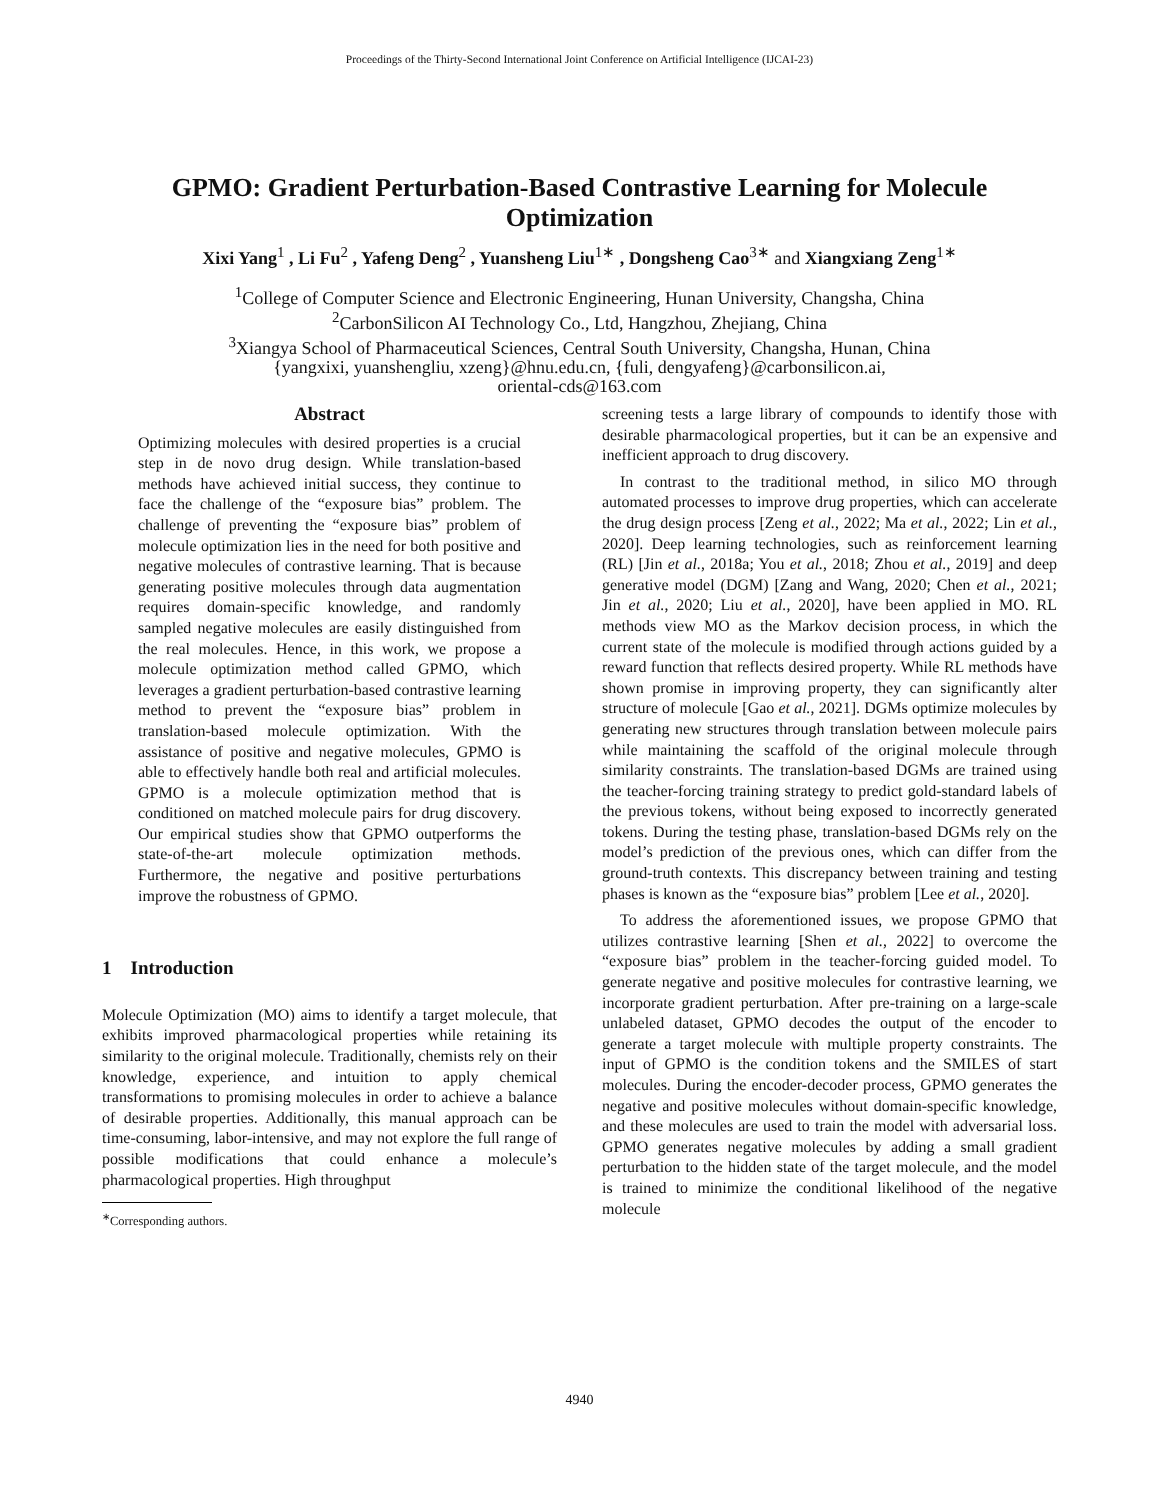Proceedings of the Thirty-Second International Joint Conference on Artificial Intelligence (IJCAI-23)
GPMO: Gradient Perturbation-Based Contrastive Learning for Molecule Optimization
Xixi Yang<sup>1</sup> , Li Fu<sup>2</sup> , Yafeng Deng<sup>2</sup> , Yuansheng Liu<sup>1∗</sup> , Dongsheng Cao<sup>3∗</sup> and Xiangxiang Zeng<sup>1∗</sup>
<sup>1</sup> College of Computer Science and Electronic Engineering, Hunan University, Changsha, China
<sup>2</sup> CarbonSilicon AI Technology Co., Ltd, Hangzhou, Zhejiang, China
<sup>3</sup> Xiangya School of Pharmaceutical Sciences, Central South University, Changsha, Hunan, China
{yangxixi, yuanshengliu, xzeng}@hnu.edu.cn, {fuli, dengyafeng}@carbonsilicon.ai,
oriental-cds@163.com
Abstract
Optimizing molecules with desired properties is a crucial step in de novo drug design. While translation-based methods have achieved initial success, they continue to face the challenge of the “exposure bias” problem. The challenge of preventing the “exposure bias” problem of molecule optimization lies in the need for both positive and negative molecules of contrastive learning. That is because generating positive molecules through data augmentation requires domain-specific knowledge, and randomly sampled negative molecules are easily distinguished from the real molecules. Hence, in this work, we propose a molecule optimization method called GPMO, which leverages a gradient perturbation-based contrastive learning method to prevent the “exposure bias” problem in translation-based molecule optimization. With the assistance of positive and negative molecules, GPMO is able to effectively handle both real and artificial molecules. GPMO is a molecule optimization method that is conditioned on matched molecule pairs for drug discovery. Our empirical studies show that GPMO outperforms the state-of-the-art molecule optimization methods. Furthermore, the negative and positive perturbations improve the robustness of GPMO.
1 Introduction
Molecule Optimization (MO) aims to identify a target molecule, that exhibits improved pharmacological properties while retaining its similarity to the original molecule. Traditionally, chemists rely on their knowledge, experience, and intuition to apply chemical transformations to promising molecules in order to achieve a balance of desirable properties. Additionally, this manual approach can be time-consuming, labor-intensive, and may not explore the full range of possible modifications that could enhance a molecule’s pharmacological properties. High throughput
<sup>∗</sup>Corresponding authors.
screening tests a large library of compounds to identify those with desirable pharmacological properties, but it can be an expensive and inefficient approach to drug discovery.
In contrast to the traditional method, in silico MO through automated processes to improve drug properties, which can accelerate the drug design process [Zeng et al., 2022; Ma et al., 2022; Lin et al., 2020]. Deep learning technologies, such as reinforcement learning (RL) [Jin et al., 2018a; You et al., 2018; Zhou et al., 2019] and deep generative model (DGM) [Zang and Wang, 2020; Chen et al., 2021; Jin et al., 2020; Liu et al., 2020], have been applied in MO. RL methods view MO as the Markov decision process, in which the current state of the molecule is modified through actions guided by a reward function that reflects desired property. While RL methods have shown promise in improving property, they can significantly alter structure of molecule [Gao et al., 2021]. DGMs optimize molecules by generating new structures through translation between molecule pairs while maintaining the scaffold of the original molecule through similarity constraints. The translation-based DGMs are trained using the teacher-forcing training strategy to predict gold-standard labels of the previous tokens, without being exposed to incorrectly generated tokens. During the testing phase, translation-based DGMs rely on the model’s prediction of the previous ones, which can differ from the ground-truth contexts. This discrepancy between training and testing phases is known as the “exposure bias” problem [Lee et al., 2020].
To address the aforementioned issues, we propose GPMO that utilizes contrastive learning [Shen et al., 2022] to overcome the “exposure bias” problem in the teacher-forcing guided model. To generate negative and positive molecules for contrastive learning, we incorporate gradient perturbation. After pre-training on a large-scale unlabeled dataset, GPMO decodes the output of the encoder to generate a target molecule with multiple property constraints. The input of GPMO is the condition tokens and the SMILES of start molecules. During the encoder-decoder process, GPMO generates the negative and positive molecules without domain-specific knowledge, and these molecules are used to train the model with adversarial loss. GPMO generates negative molecules by adding a small gradient perturbation to the hidden state of the target molecule, and the model is trained to minimize the conditional likelihood of the negative molecule
4940